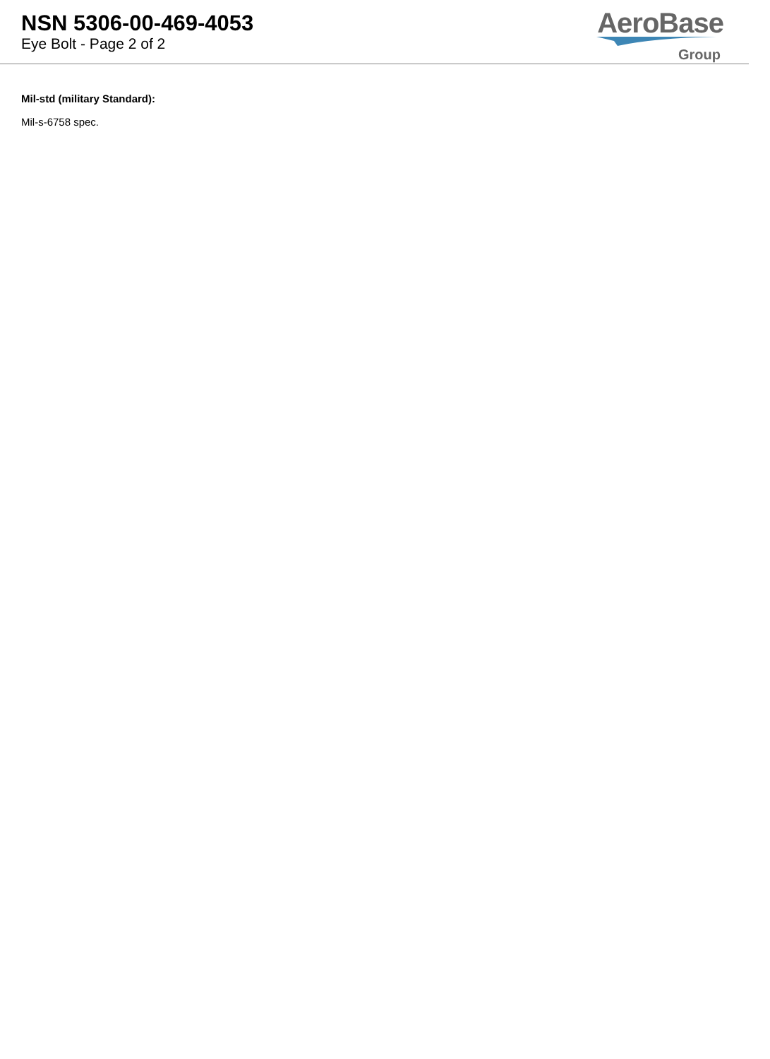NSN 5306-00-469-4053
Eye Bolt - Page 2 of 2
AeroBase
Group
Mil-std (military Standard):
Mil-s-6758 spec.